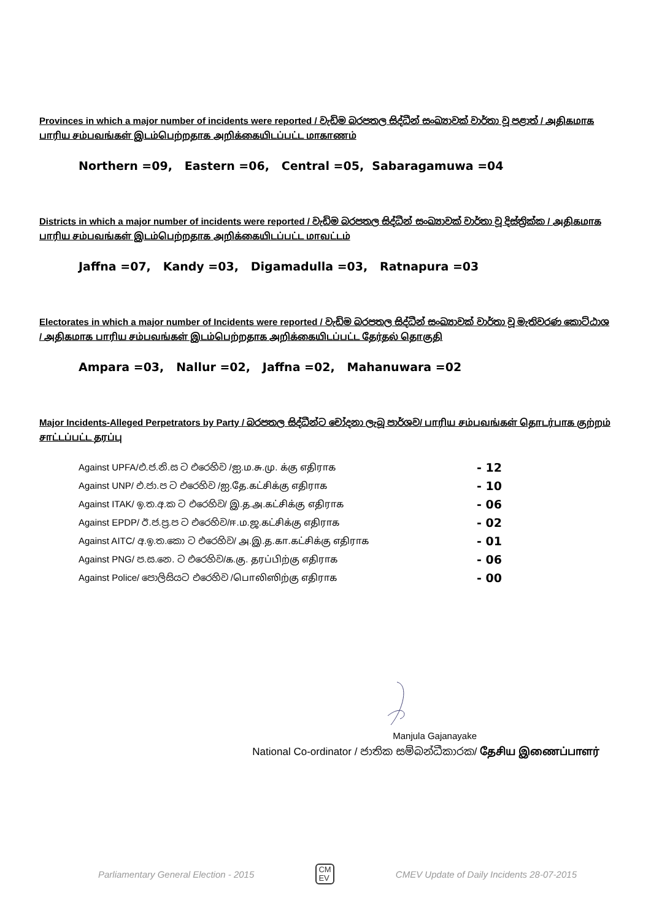Provinces in which a major number of incidents were reported / වැඩිම බරපතල සිද්ධීන් සංඛ්‍යාවක් වාර්තා වූ පළාත් / அதிகமாக பாரிய சம்பவங்கள் இடம்பெற்றதாக அறிக்கையிடப்பட்ட மாகாணம்
Northern =09, Eastern =06, Central =05, Sabaragamuwa =04
Districts in which a major number of incidents were reported / වැඩිම බරපතල සිද්ධීන් සංඛ්‍යාවක් වාර්තා වූ දිස්ත්‍රික්ක / அதிகமாக பாரிய சம்பவங்கள் இடம்பெற்றதாக அறிக்கையிடப்பட்ட மாவட்டம்
Jaffna =07, Kandy =03, Digamadulla =03, Ratnapura =03
Electorates in which a major number of Incidents were reported / වැඩිම බරපතල සිද්ධීන් සංඛ්‍යාවක් වාර්තා වූ මැතිවරණ කොට්ඨාශ / அதிகமாக பாரிய சம்பவங்கள் இடம்பெற்றதாக அறிக்கையிடப்பட்ட தேர்தல் தொகுதி
Ampara =03, Nallur =02, Jaffna =02, Mahanuwara =02
Major Incidents-Alleged Perpetrators by Party / බරපතල සිද්ධීන්ට චෝදනා ලැබූ පාර්ශව/ பாரிய சம்பவங்கள் தொடர்பாக குற்றம் சாட்டப்பட்ட தரப்பு
| Against UPFA/එ.ජ.නි.ස ට එරෙහිව /ஐ.ம.சு.மு. க்கு எதிராக | - 12 |
| Against UNP/ එ.ජා.ප ට එරෙහිව /ஐ.தே.கட்சிக்கு எதிராக | - 10 |
| Against ITAK/ ඉ.ත.අ.ක ට එරෙහිව/ இ.த.அ.கட்சிக்கு எதிராக | - 06 |
| Against EPDP/ ඊ.ජ.ප්‍ර.ප ට එරෙහිව/ஈ.ம.ஜ.கட்சிக்கு எதிராக | - 02 |
| Against AITC/ අ.ඉ.ත.කො ට එරෙහිව/ அ.இ.த.கா.கட்சிக்கு எதிராக | - 01 |
| Against PNG/ ප.ස.නෙ. ට එරෙහිව/க.கு. தரப்பிற்கு எதிராக | - 06 |
| Against Police/ පොලිසියට එරෙහිව /பொலிஸிற்கு எதிராக | - 00 |
Manjula Gajanayake
National Co-ordinator / ජාතික සම්බන්ධීකාරක/ தேசிய இணைப்பாளர்
Parliamentary General Election - 2015 CM
EV CMEV Update of Daily Incidents 28-07-2015